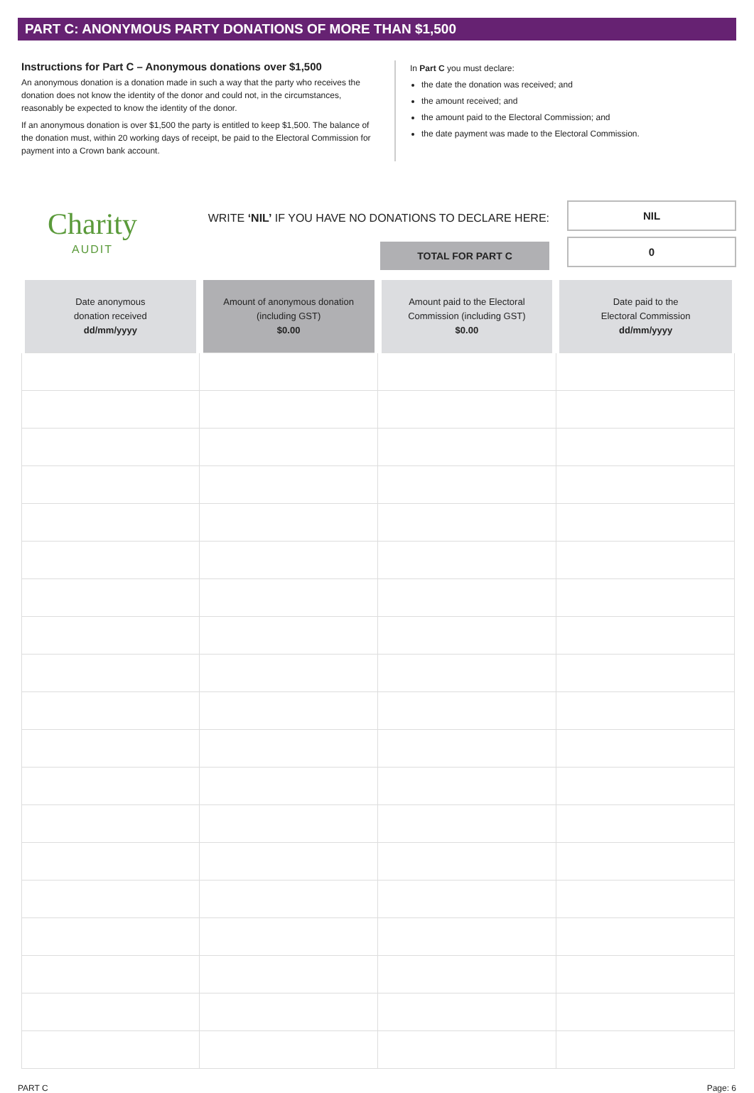PART C: ANONYMOUS PARTY DONATIONS OF MORE THAN $1,500
Instructions for Part C – Anonymous donations over $1,500
An anonymous donation is a donation made in such a way that the party who receives the donation does not know the identity of the donor and could not, in the circumstances, reasonably be expected to know the identity of the donor.
If an anonymous donation is over $1,500 the party is entitled to keep $1,500. The balance of the donation must, within 20 working days of receipt, be paid to the Electoral Commission for payment into a Crown bank account.
In Part C you must declare:
the date the donation was received; and
the amount received; and
the amount paid to the Electoral Commission; and
the date payment was made to the Electoral Commission.
Charity
AUDIT
WRITE ‘NIL’ IF YOU HAVE NO DONATIONS TO DECLARE HERE:
TOTAL FOR PART C
NIL
0
| Date anonymous donation received dd/mm/yyyy | Amount of anonymous donation (including GST) $0.00 | Amount paid to the Electoral Commission (including GST) $0.00 | Date paid to the Electoral Commission dd/mm/yyyy |
| --- | --- | --- | --- |
PART C Page: 6